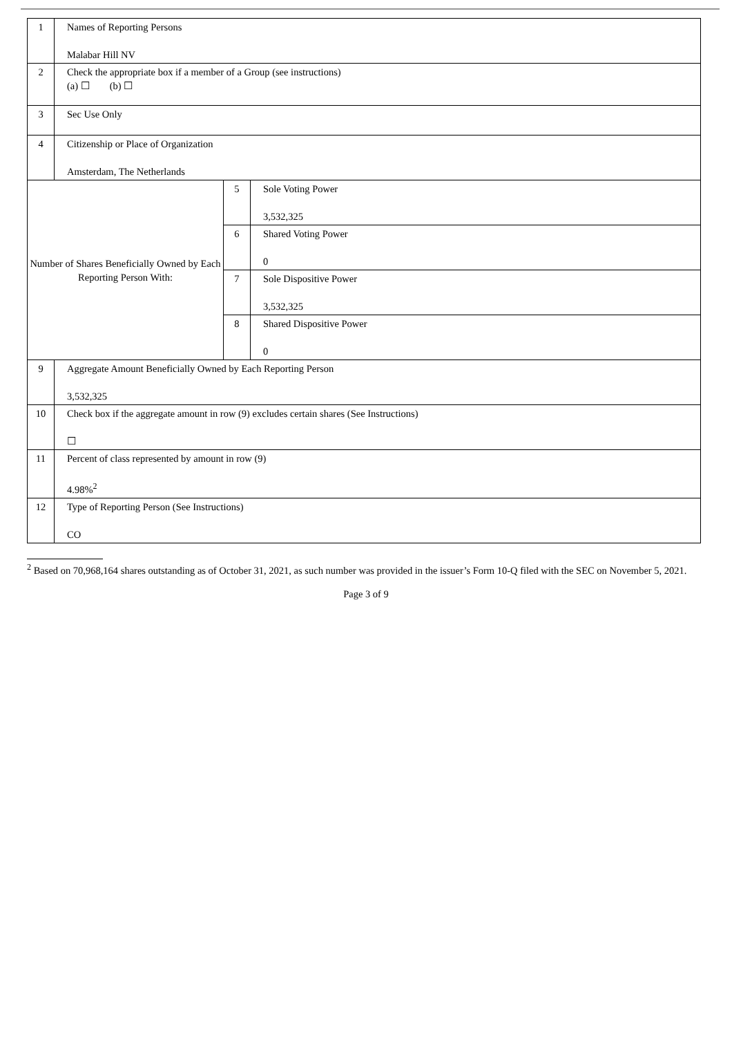| 1 | Names of Reporting Persons Malabar Hill NV | | |
| 2 | Check the appropriate box if a member of a Group (see instructions) (a) ☐ (b) ☐ | | |
| 3 | Sec Use Only | | |
| 4 | Citizenship or Place of Organization Amsterdam, The Netherlands | | |
| Number of Shares Beneficially Owned by Each Reporting Person With: | | 5 | Sole Voting Power 3,532,325 |
| | | 6 | Shared Voting Power 0 |
| | | 7 | Sole Dispositive Power 3,532,325 |
| | | 8 | Shared Dispositive Power 0 |
| 9 | Aggregate Amount Beneficially Owned by Each Reporting Person 3,532,325 | | |
| 10 | Check box if the aggregate amount in row (9) excludes certain shares (See Instructions) ☐ | | |
| 11 | Percent of class represented by amount in row (9) 4.98%<sup>2</sup> | | |
| 12 | Type of Reporting Person (See Instructions) CO | | |
<sup>2</sup> Based on 70,968,164 shares outstanding as of October 31, 2021, as such number was provided in the issuer’s Form 10-Q filed with the SEC on November 5, 2021.
Page 3 of 9